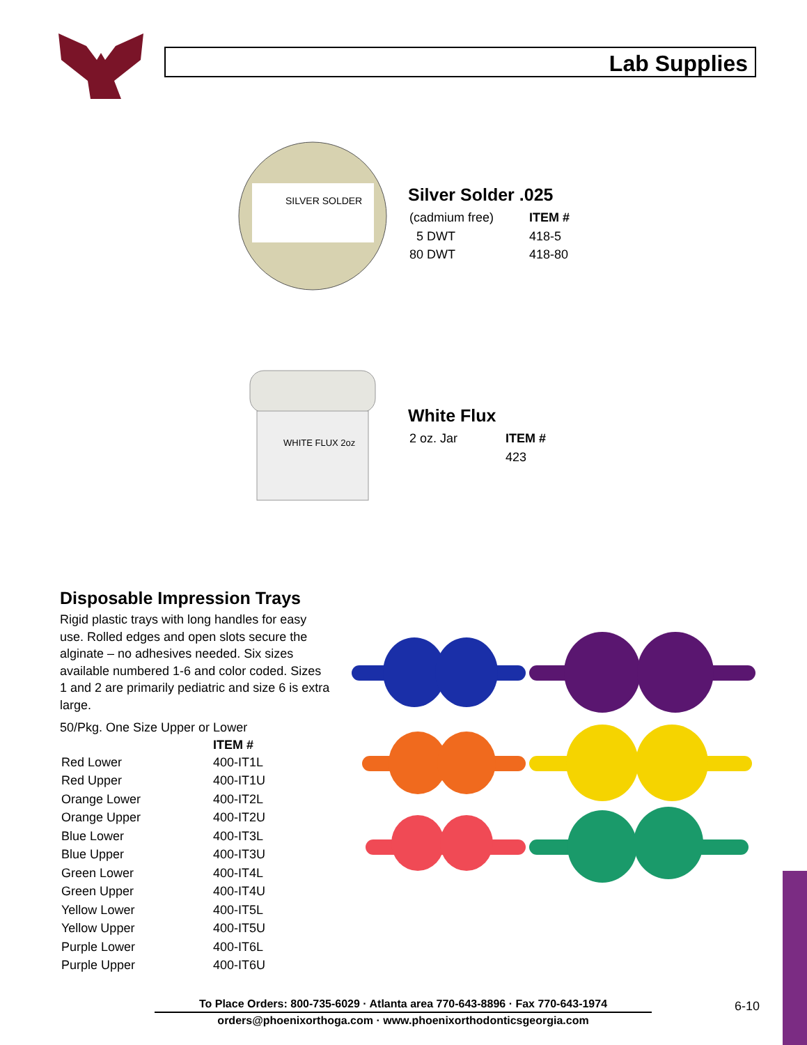Lab Supplies
SILVER SOLDER
Silver Solder .025
| (cadmium free) | ITEM # |
| 5 DWT | 418-5 |
| 80 DWT | 418-80 |
WHITE FLUX 2oz
White Flux
| 2 oz. Jar | ITEM # |
| | 423 |
Disposable Impression Trays
Rigid plastic trays with long handles for easy use. Rolled edges and open slots secure the alginate – no adhesives needed. Six sizes available numbered 1-6 and color coded. Sizes 1 and 2 are primarily pediatric and size 6 is extra large.
50/Pkg. One Size Upper or Lower
| | ITEM # |
| --- | --- |
| Red Lower | 400-IT1L |
| Red Upper | 400-IT1U |
| Orange Lower | 400-IT2L |
| Orange Upper | 400-IT2U |
| Blue Lower | 400-IT3L |
| Blue Upper | 400-IT3U |
| Green Lower | 400-IT4L |
| Green Upper | 400-IT4U |
| Yellow Lower | 400-IT5L |
| Yellow Upper | 400-IT5U |
| Purple Lower | 400-IT6L |
| Purple Upper | 400-IT6U |
To Place Orders: 800-735-6029 · Atlanta area 770-643-8896 · Fax 770-643-1974
orders@phoenixorthoga.com · www.phoenixorthodonticsgeorgia.com
6-10